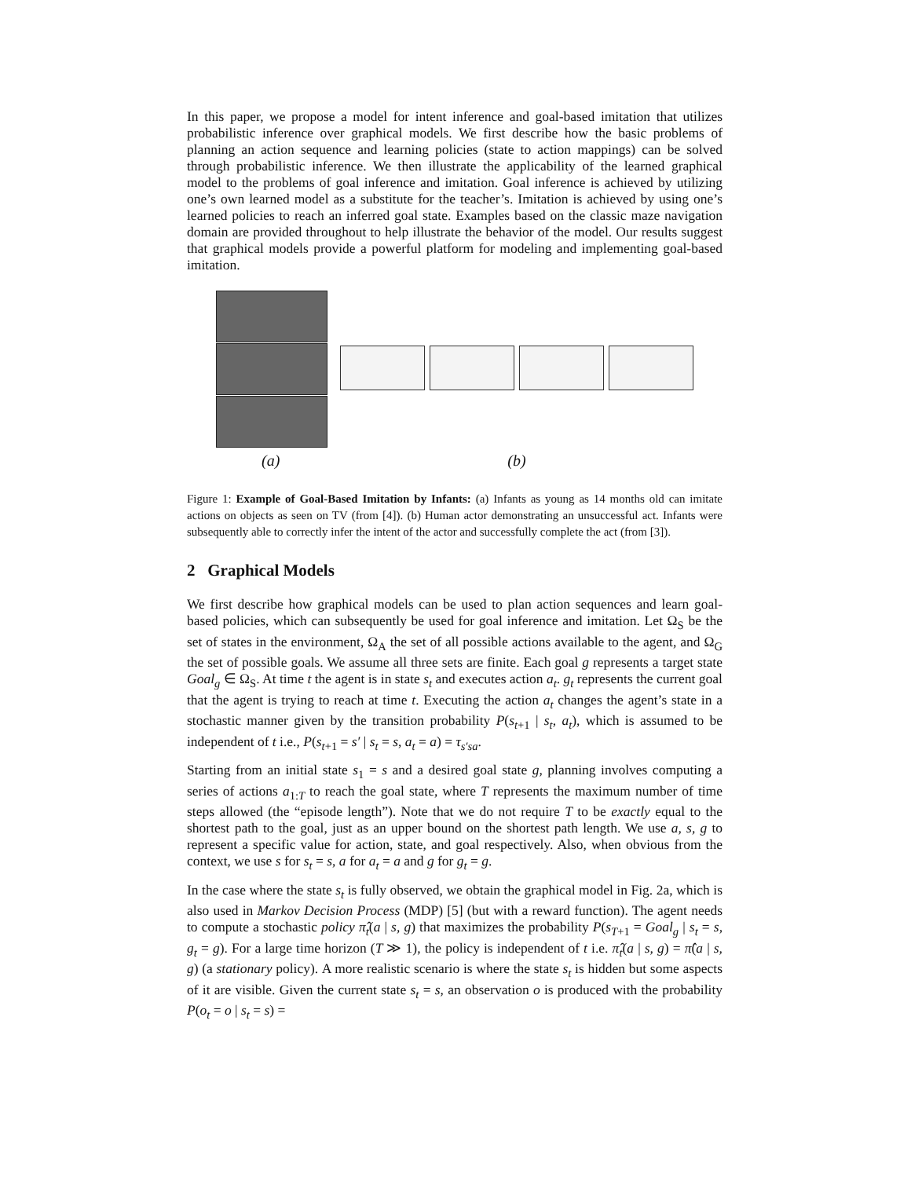In this paper, we propose a model for intent inference and goal-based imitation that utilizes probabilistic inference over graphical models. We first describe how the basic problems of planning an action sequence and learning policies (state to action mappings) can be solved through probabilistic inference. We then illustrate the applicability of the learned graphical model to the problems of goal inference and imitation. Goal inference is achieved by utilizing one’s own learned model as a substitute for the teacher’s. Imitation is achieved by using one’s learned policies to reach an inferred goal state. Examples based on the classic maze navigation domain are provided throughout to help illustrate the behavior of the model. Our results suggest that graphical models provide a powerful platform for modeling and implementing goal-based imitation.
(a) (b)
Figure 1: Example of Goal-Based Imitation by Infants: (a) Infants as young as 14 months old can imitate actions on objects as seen on TV (from [4]). (b) Human actor demonstrating an unsuccessful act. Infants were subsequently able to correctly infer the intent of the actor and successfully complete the act (from [3]).
2 Graphical Models
We first describe how graphical models can be used to plan action sequences and learn goal-based policies, which can subsequently be used for goal inference and imitation. Let Ω<sub>S</sub> be the set of states in the environment, Ω<sub>A</sub> the set of all possible actions available to the agent, and Ω<sub>G</sub> the set of possible goals. We assume all three sets are finite. Each goal g represents a target state Goal<sub>g</sub> ∈ Ω<sub>S</sub>. At time t the agent is in state s<sub>t</sub> and executes action a<sub>t</sub>. g<sub>t</sub> represents the current goal that the agent is trying to reach at time t. Executing the action a<sub>t</sub> changes the agent’s state in a stochastic manner given by the transition probability P(s<sub>t+1</sub> | s<sub>t</sub>, a<sub>t</sub>), which is assumed to be independent of t i.e., P(s<sub>t+1</sub> = s′ | s<sub>t</sub> = s, a<sub>t</sub> = a) = τ<sub>s′sa</sub>.
Starting from an initial state s<sub>1</sub> = s and a desired goal state g, planning involves computing a series of actions a<sub>1:T</sub> to reach the goal state, where T represents the maximum number of time steps allowed (the “episode length”). Note that we do not require T to be exactly equal to the shortest path to the goal, just as an upper bound on the shortest path length. We use a, s, g to represent a specific value for action, state, and goal respectively. Also, when obvious from the context, we use s for s<sub>t</sub> = s, a for a<sub>t</sub> = a and g for g<sub>t</sub> = g.
In the case where the state s<sub>t</sub> is fully observed, we obtain the graphical model in Fig. 2a, which is also used in Markov Decision Process (MDP) [5] (but with a reward function). The agent needs to compute a stochastic policy π̂<sub>t</sub>(a | s, g) that maximizes the probability P(s<sub>T+1</sub> = Goal<sub>g</sub> | s<sub>t</sub> = s, g<sub>t</sub> = g). For a large time horizon (T ≫ 1), the policy is independent of t i.e. π̂<sub>t</sub>(a | s, g) = π̂(a | s, g) (a stationary policy). A more realistic scenario is where the state s<sub>t</sub> is hidden but some aspects of it are visible. Given the current state s<sub>t</sub> = s, an observation o is produced with the probability P(o<sub>t</sub> = o | s<sub>t</sub> = s) =